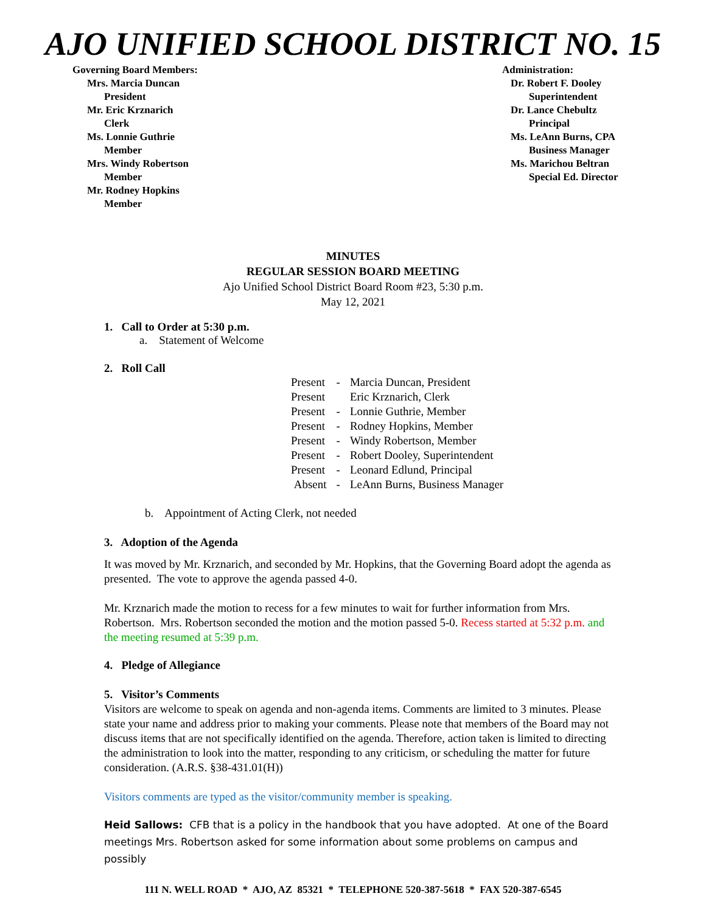AJO UNIFIED SCHOOL DISTRICT NO. 15
Governing Board Members:
Mrs. Marcia Duncan
President
Mr. Eric Krznarich
Clerk
Ms. Lonnie Guthrie
Member
Mrs. Windy Robertson
Member
Mr. Rodney Hopkins
Member
Administration:
Dr. Robert F. Dooley
Superintendent
Dr. Lance Chebultz
Principal
Ms. LeAnn Burns, CPA
Business Manager
Ms. Marichou Beltran
Special Ed. Director
MINUTES
REGULAR SESSION BOARD MEETING
Ajo Unified School District Board Room #23, 5:30 p.m.
May 12, 2021
1. Call to Order at 5:30 p.m.
a. Statement of Welcome
2. Roll Call
| Present | - | Marcia Duncan, President |
| Present | | Eric Krznarich, Clerk |
| Present | - | Lonnie Guthrie, Member |
| Present | - | Rodney Hopkins, Member |
| Present | - | Windy Robertson, Member |
| Present | - | Robert Dooley, Superintendent |
| Present | - | Leonard Edlund, Principal |
| Absent | - | LeAnn Burns, Business Manager |
b. Appointment of Acting Clerk, not needed
3. Adoption of the Agenda
It was moved by Mr. Krznarich, and seconded by Mr. Hopkins, that the Governing Board adopt the agenda as presented. The vote to approve the agenda passed 4-0.
Mr. Krznarich made the motion to recess for a few minutes to wait for further information from Mrs. Robertson. Mrs. Robertson seconded the motion and the motion passed 5-0. Recess started at 5:32 p.m. and the meeting resumed at 5:39 p.m.
4. Pledge of Allegiance
5. Visitor’s Comments
Visitors are welcome to speak on agenda and non-agenda items. Comments are limited to 3 minutes. Please state your name and address prior to making your comments. Please note that members of the Board may not discuss items that are not specifically identified on the agenda. Therefore, action taken is limited to directing the administration to look into the matter, responding to any criticism, or scheduling the matter for future consideration. (A.R.S. §38-431.01(H))
Visitors comments are typed as the visitor/community member is speaking.
Heid Sallows: CFB that is a policy in the handbook that you have adopted. At one of the Board meetings Mrs. Robertson asked for some information about some problems on campus and possibly
111 N. WELL ROAD * AJO, AZ 85321 * TELEPHONE 520-387-5618 * FAX 520-387-6545